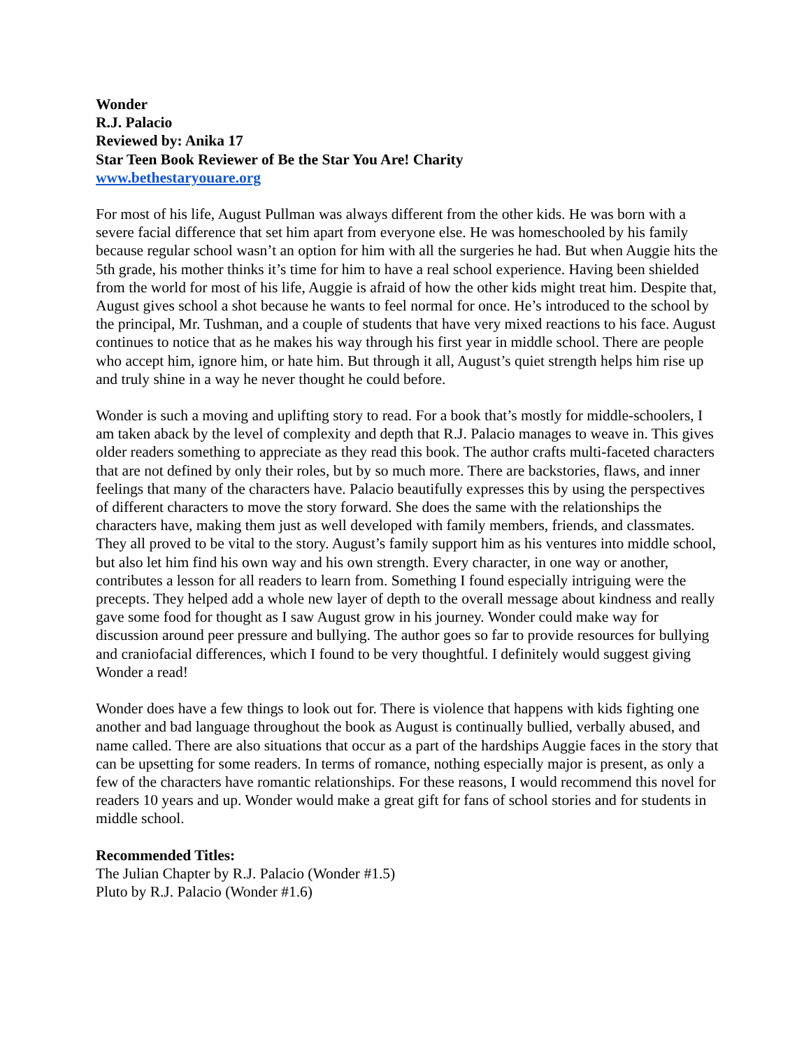Wonder
R.J. Palacio
Reviewed by: Anika 17
Star Teen Book Reviewer of Be the Star You Are! Charity
www.bethestaryouare.org
For most of his life, August Pullman was always different from the other kids. He was born with a severe facial difference that set him apart from everyone else. He was homeschooled by his family because regular school wasn’t an option for him with all the surgeries he had. But when Auggie hits the 5th grade, his mother thinks it’s time for him to have a real school experience. Having been shielded from the world for most of his life, Auggie is afraid of how the other kids might treat him. Despite that, August gives school a shot because he wants to feel normal for once. He’s introduced to the school by the principal, Mr. Tushman, and a couple of students that have very mixed reactions to his face. August continues to notice that as he makes his way through his first year in middle school. There are people who accept him, ignore him, or hate him. But through it all, August’s quiet strength helps him rise up and truly shine in a way he never thought he could before.
Wonder is such a moving and uplifting story to read. For a book that’s mostly for middle-schoolers, I am taken aback by the level of complexity and depth that R.J. Palacio manages to weave in. This gives older readers something to appreciate as they read this book. The author crafts multi-faceted characters that are not defined by only their roles, but by so much more. There are backstories, flaws, and inner feelings that many of the characters have. Palacio beautifully expresses this by using the perspectives of different characters to move the story forward. She does the same with the relationships the characters have, making them just as well developed with family members, friends, and classmates. They all proved to be vital to the story. August’s family support him as his ventures into middle school, but also let him find his own way and his own strength. Every character, in one way or another, contributes a lesson for all readers to learn from. Something I found especially intriguing were the precepts. They helped add a whole new layer of depth to the overall message about kindness and really gave some food for thought as I saw August grow in his journey. Wonder could make way for discussion around peer pressure and bullying. The author goes so far to provide resources for bullying and craniofacial differences, which I found to be very thoughtful. I definitely would suggest giving Wonder a read!
Wonder does have a few things to look out for. There is violence that happens with kids fighting one another and bad language throughout the book as August is continually bullied, verbally abused, and name called. There are also situations that occur as a part of the hardships Auggie faces in the story that can be upsetting for some readers. In terms of romance, nothing especially major is present, as only a few of the characters have romantic relationships. For these reasons, I would recommend this novel for readers 10 years and up. Wonder would make a great gift for fans of school stories and for students in middle school.
Recommended Titles:
The Julian Chapter by R.J. Palacio (Wonder #1.5)
Pluto by R.J. Palacio (Wonder #1.6)